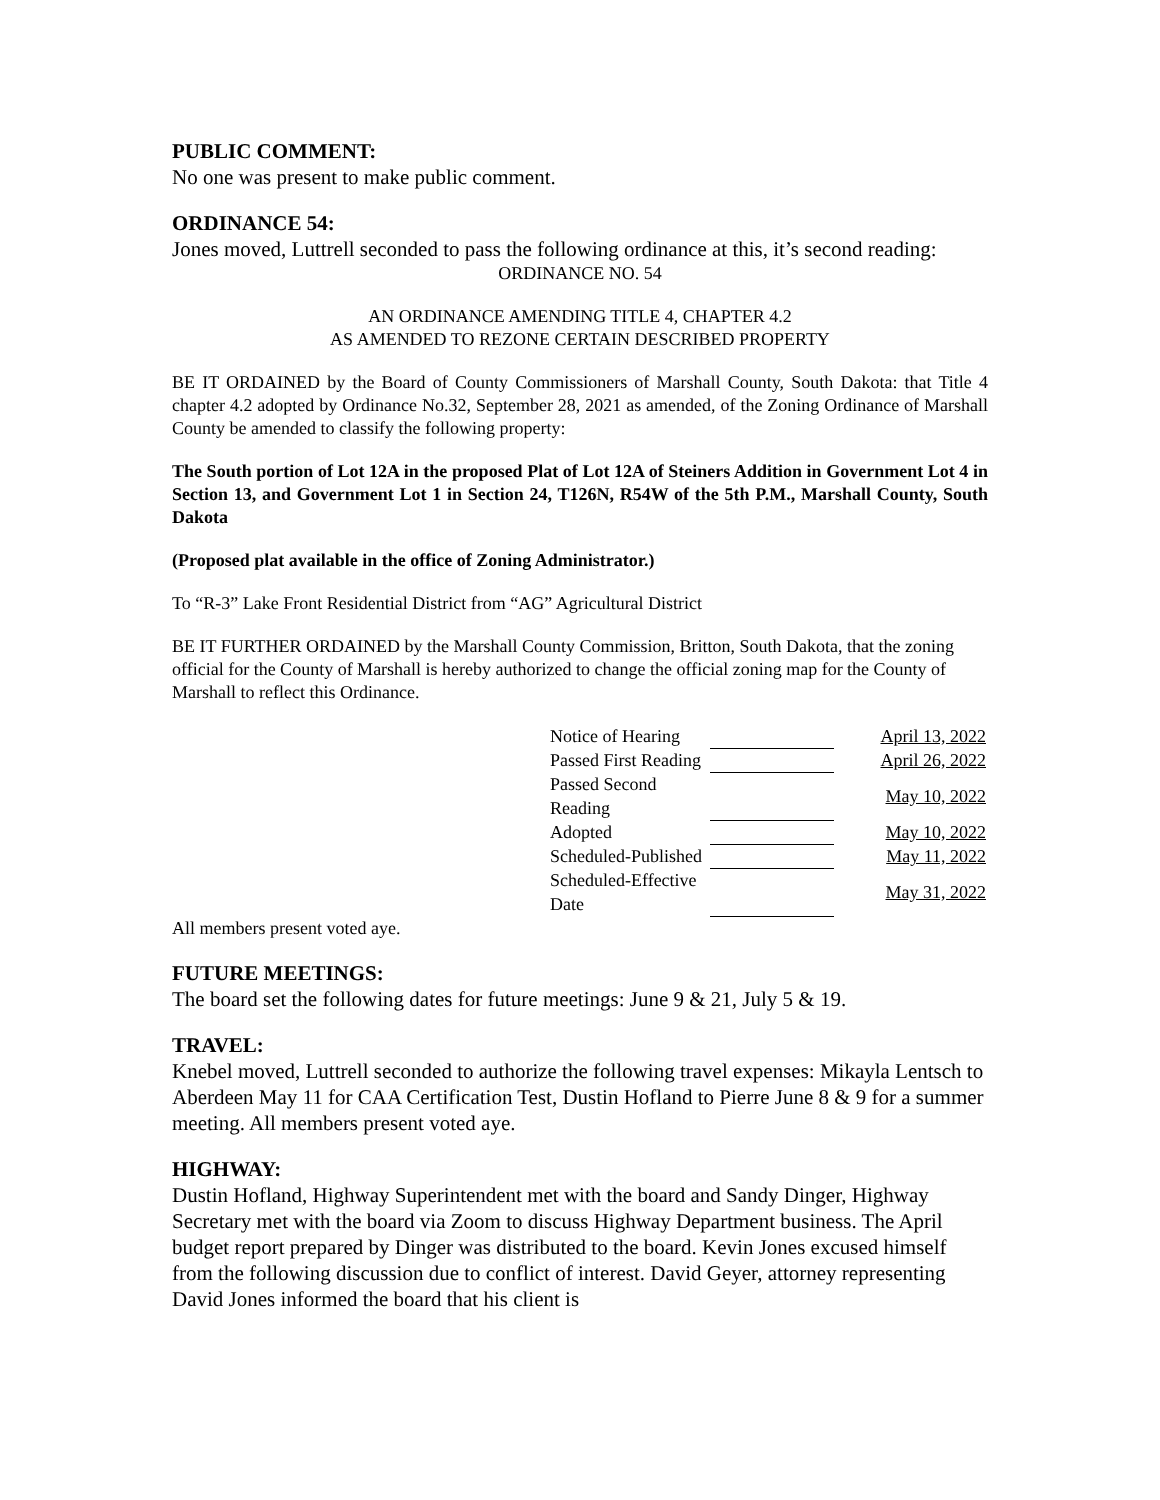PUBLIC COMMENT:
No one was present to make public comment.
ORDINANCE 54:
Jones moved, Luttrell seconded to pass the following ordinance at this, it’s second reading:
ORDINANCE NO. 54
AN ORDINANCE AMENDING TITLE 4, CHAPTER 4.2
AS AMENDED TO REZONE CERTAIN DESCRIBED PROPERTY
BE IT ORDAINED by the Board of County Commissioners of Marshall County, South Dakota: that Title 4 chapter 4.2 adopted by Ordinance No.32, September 28, 2021 as amended, of the Zoning Ordinance of Marshall County be amended to classify the following property:
The South portion of Lot 12A in the proposed Plat of Lot 12A of Steiners Addition in Government Lot 4 in Section 13, and Government Lot 1 in Section 24, T126N, R54W of the 5th P.M., Marshall County, South Dakota
(Proposed plat available in the office of Zoning Administrator.)
To “R-3” Lake Front Residential District from “AG” Agricultural District
BE IT FURTHER ORDAINED by the Marshall County Commission, Britton, South Dakota, that the zoning official for the County of Marshall is hereby authorized to change the official zoning map for the County of Marshall to reflect this Ordinance.
| Notice of Hearing | | April 13, 2022 |
| Passed First Reading | | April 26, 2022 |
| Passed Second Reading | | May 10, 2022 |
| Adopted | | May 10, 2022 |
| Scheduled-Published | | May 11, 2022 |
| Scheduled-Effective Date | | May 31, 2022 |
All members present voted aye.
FUTURE MEETINGS:
The board set the following dates for future meetings: June 9 & 21, July 5 & 19.
TRAVEL:
Knebel moved, Luttrell seconded to authorize the following travel expenses: Mikayla Lentsch to Aberdeen May 11 for CAA Certification Test, Dustin Hofland to Pierre June 8 & 9 for a summer meeting. All members present voted aye.
HIGHWAY:
Dustin Hofland, Highway Superintendent met with the board and Sandy Dinger, Highway Secretary met with the board via Zoom to discuss Highway Department business. The April budget report prepared by Dinger was distributed to the board. Kevin Jones excused himself from the following discussion due to conflict of interest. David Geyer, attorney representing David Jones informed the board that his client is